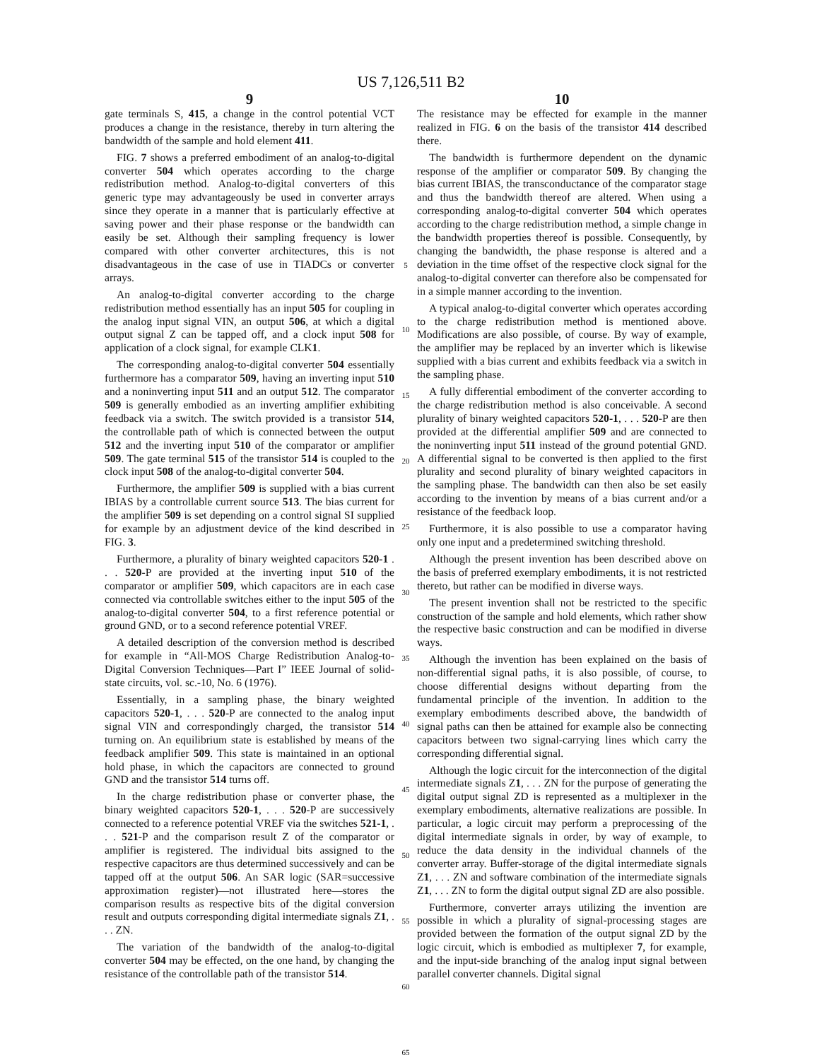US 7,126,511 B2
9
gate terminals S, 415, a change in the control potential VCT produces a change in the resistance, thereby in turn altering the bandwidth of the sample and hold element 411.
FIG. 7 shows a preferred embodiment of an analog-to-digital converter 504 which operates according to the charge redistribution method. Analog-to-digital converters of this generic type may advantageously be used in converter arrays since they operate in a manner that is particularly effective at saving power and their phase response or the bandwidth can easily be set. Although their sampling frequency is lower compared with other converter architectures, this is not disadvantageous in the case of use in TIADCs or converter arrays.
An analog-to-digital converter according to the charge redistribution method essentially has an input 505 for coupling in the analog input signal VIN, an output 506, at which a digital output signal Z can be tapped off, and a clock input 508 for application of a clock signal, for example CLK1.
The corresponding analog-to-digital converter 504 essentially furthermore has a comparator 509, having an inverting input 510 and a noninverting input 511 and an output 512. The comparator 509 is generally embodied as an inverting amplifier exhibiting feedback via a switch. The switch provided is a transistor 514, the controllable path of which is connected between the output 512 and the inverting input 510 of the comparator or amplifier 509. The gate terminal 515 of the transistor 514 is coupled to the clock input 508 of the analog-to-digital converter 504.
Furthermore, the amplifier 509 is supplied with a bias current IBIAS by a controllable current source 513. The bias current for the amplifier 509 is set depending on a control signal SI supplied for example by an adjustment device of the kind described in FIG. 3.
Furthermore, a plurality of binary weighted capacitors 520-1 . . . 520-P are provided at the inverting input 510 of the comparator or amplifier 509, which capacitors are in each case connected via controllable switches either to the input 505 of the analog-to-digital converter 504, to a first reference potential or ground GND, or to a second reference potential VREF.
A detailed description of the conversion method is described for example in “All-MOS Charge Redistribution Analog-to-Digital Conversion Techniques—Part I” IEEE Journal of solid-state circuits, vol. sc.-10, No. 6 (1976).
Essentially, in a sampling phase, the binary weighted capacitors 520-1, . . . 520-P are connected to the analog input signal VIN and correspondingly charged, the transistor 514 turning on. An equilibrium state is established by means of the feedback amplifier 509. This state is maintained in an optional hold phase, in which the capacitors are connected to ground GND and the transistor 514 turns off.
In the charge redistribution phase or converter phase, the binary weighted capacitors 520-1, . . . 520-P are successively connected to a reference potential VREF via the switches 521-1, . . . 521-P and the comparison result Z of the comparator or amplifier is registered. The individual bits assigned to the respective capacitors are thus determined successively and can be tapped off at the output 506. An SAR logic (SAR=successive approximation register)—not illustrated here—stores the comparison results as respective bits of the digital conversion result and outputs corresponding digital intermediate signals Z1, . . . ZN.
The variation of the bandwidth of the analog-to-digital converter 504 may be effected, on the one hand, by changing the resistance of the controllable path of the transistor 514.
5
10
15
20
25
30
35
40
45
50
55
60
65
10
The resistance may be effected for example in the manner realized in FIG. 6 on the basis of the transistor 414 described there.
The bandwidth is furthermore dependent on the dynamic response of the amplifier or comparator 509. By changing the bias current IBIAS, the transconductance of the comparator stage and thus the bandwidth thereof are altered. When using a corresponding analog-to-digital converter 504 which operates according to the charge redistribution method, a simple change in the bandwidth properties thereof is possible. Consequently, by changing the bandwidth, the phase response is altered and a deviation in the time offset of the respective clock signal for the analog-to-digital converter can therefore also be compensated for in a simple manner according to the invention.
A typical analog-to-digital converter which operates according to the charge redistribution method is mentioned above. Modifications are also possible, of course. By way of example, the amplifier may be replaced by an inverter which is likewise supplied with a bias current and exhibits feedback via a switch in the sampling phase.
A fully differential embodiment of the converter according to the charge redistribution method is also conceivable. A second plurality of binary weighted capacitors 520-1, . . . 520-P are then provided at the differential amplifier 509 and are connected to the noninverting input 511 instead of the ground potential GND. A differential signal to be converted is then applied to the first plurality and second plurality of binary weighted capacitors in the sampling phase. The bandwidth can then also be set easily according to the invention by means of a bias current and/or a resistance of the feedback loop.
Furthermore, it is also possible to use a comparator having only one input and a predetermined switching threshold.
Although the present invention has been described above on the basis of preferred exemplary embodiments, it is not restricted thereto, but rather can be modified in diverse ways.
The present invention shall not be restricted to the specific construction of the sample and hold elements, which rather show the respective basic construction and can be modified in diverse ways.
Although the invention has been explained on the basis of non-differential signal paths, it is also possible, of course, to choose differential designs without departing from the fundamental principle of the invention. In addition to the exemplary embodiments described above, the bandwidth of signal paths can then be attained for example also be connecting capacitors between two signal-carrying lines which carry the corresponding differential signal.
Although the logic circuit for the interconnection of the digital intermediate signals Z1, . . . ZN for the purpose of generating the digital output signal ZD is represented as a multiplexer in the exemplary embodiments, alternative realizations are possible. In particular, a logic circuit may perform a preprocessing of the digital intermediate signals in order, by way of example, to reduce the data density in the individual channels of the converter array. Buffer-storage of the digital intermediate signals Z1, . . . ZN and software combination of the intermediate signals Z1, . . . ZN to form the digital output signal ZD are also possible.
Furthermore, converter arrays utilizing the invention are possible in which a plurality of signal-processing stages are provided between the formation of the output signal ZD by the logic circuit, which is embodied as multiplexer 7, for example, and the input-side branching of the analog input signal between parallel converter channels. Digital signal